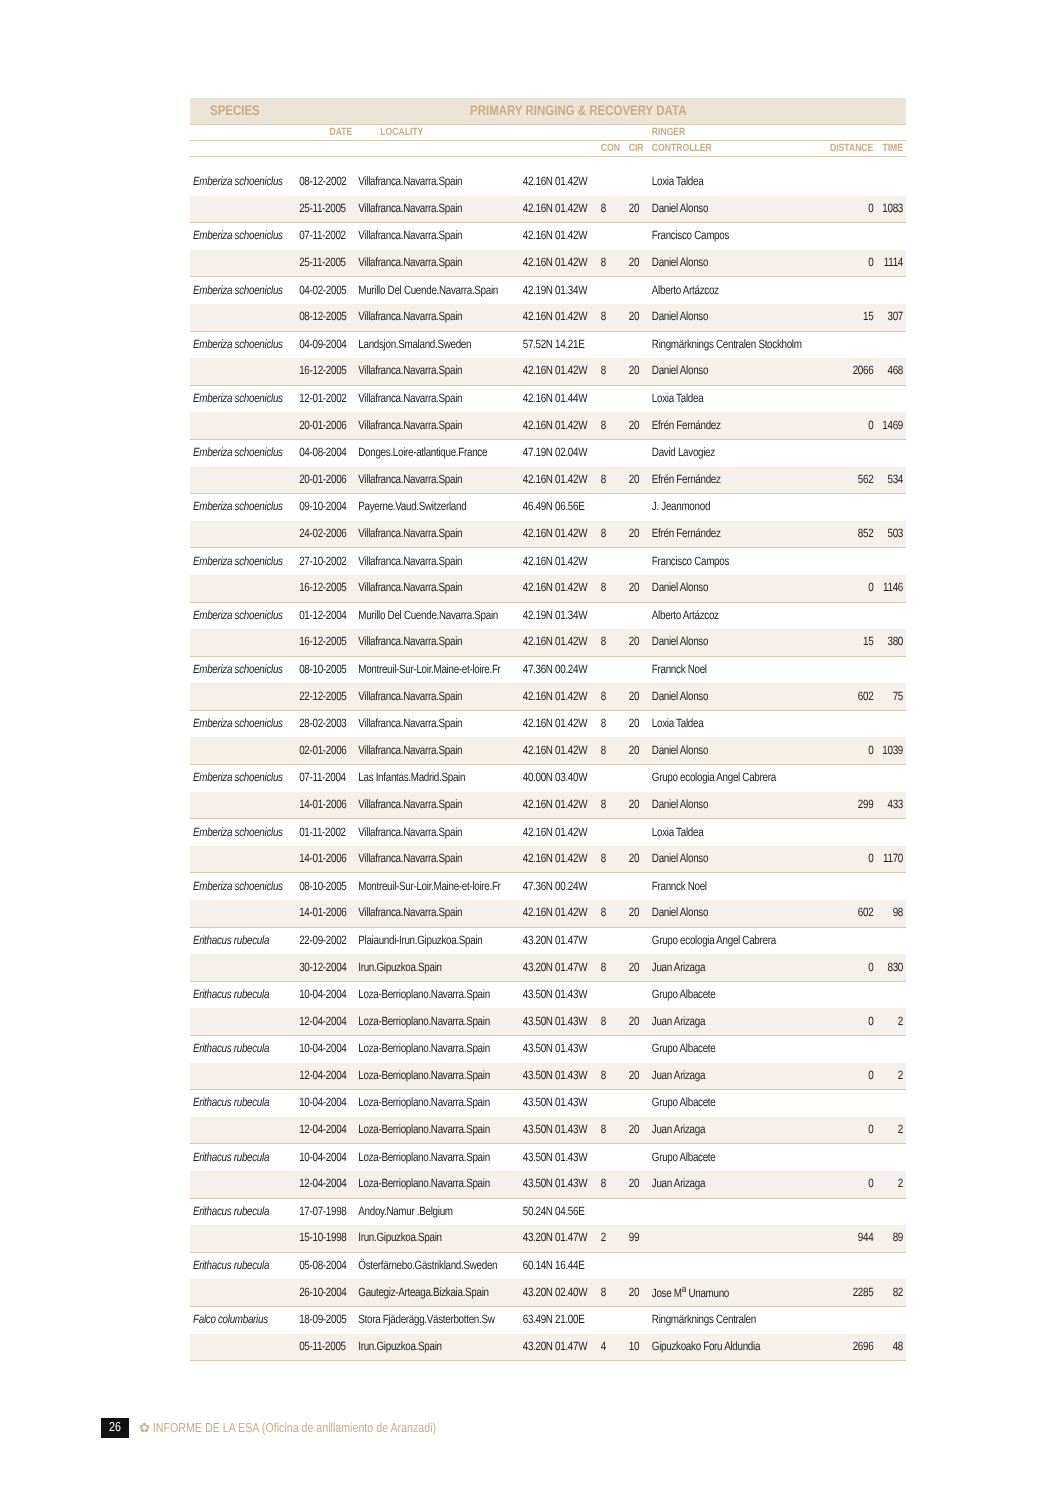SPECIES PRIMARY RINGING & RECOVERY DATA
| | DATE | LOCALITY | | | | RINGER | | |
| --- | --- | --- | --- | --- | --- | --- | --- | --- |
| | | | | CON | CIR | CONTROLLER | DISTANCE | TIME |
| Emberiza schoeniclus | 08-12-2002 | Villafranca.Navarra.Spain | 42.16N 01.42W | | | Loxia Taldea | | |
| | 25-11-2005 | Villafranca.Navarra.Spain | 42.16N 01.42W | 8 | 20 | Daniel Alonso | 0 | 1083 |
| Emberiza schoeniclus | 07-11-2002 | Villafranca.Navarra.Spain | 42.16N 01.42W | | | Francisco Campos | | |
| | 25-11-2005 | Villafranca.Navarra.Spain | 42.16N 01.42W | 8 | 20 | Daniel Alonso | 0 | 1114 |
| Emberiza schoeniclus | 04-02-2005 | Murillo Del Cuende.Navarra.Spain | 42.19N 01.34W | | | Alberto Artázcoz | | |
| | 08-12-2005 | Villafranca.Navarra.Spain | 42.16N 01.42W | 8 | 20 | Daniel Alonso | 15 | 307 |
| Emberiza schoeniclus | 04-09-2004 | Landsjon.Smaland.Sweden | 57.52N 14.21E | | | Ringmärknings Centralen Stockholm | | |
| | 16-12-2005 | Villafranca.Navarra.Spain | 42.16N 01.42W | 8 | 20 | Daniel Alonso | 2066 | 468 |
| Emberiza schoeniclus | 12-01-2002 | Villafranca.Navarra.Spain | 42.16N 01.44W | | | Loxia Taldea | | |
| | 20-01-2006 | Villafranca.Navarra.Spain | 42.16N 01.42W | 8 | 20 | Efrén Fernández | 0 | 1469 |
| Emberiza schoeniclus | 04-08-2004 | Donges.Loire-atlantique.France | 47.19N 02.04W | | | David Lavogiez | | |
| | 20-01-2006 | Villafranca.Navarra.Spain | 42.16N 01.42W | 8 | 20 | Efrén Fernández | 562 | 534 |
| Emberiza schoeniclus | 09-10-2004 | Payerne.Vaud.Switzerland | 46.49N 06.56E | | | J. Jeanmonod | | |
| | 24-02-2006 | Villafranca.Navarra.Spain | 42.16N 01.42W | 8 | 20 | Efrén Fernández | 852 | 503 |
| Emberiza schoeniclus | 27-10-2002 | Villafranca.Navarra.Spain | 42.16N 01.42W | | | Francisco Campos | | |
| | 16-12-2005 | Villafranca.Navarra.Spain | 42.16N 01.42W | 8 | 20 | Daniel Alonso | 0 | 1146 |
| Emberiza schoeniclus | 01-12-2004 | Murillo Del Cuende.Navarra.Spain | 42.19N 01.34W | | | Alberto Artázcoz | | |
| | 16-12-2005 | Villafranca.Navarra.Spain | 42.16N 01.42W | 8 | 20 | Daniel Alonso | 15 | 380 |
| Emberiza schoeniclus | 08-10-2005 | Montreuil-Sur-Loir.Maine-et-loire.Fr | 47.36N 00.24W | | | Frannck Noel | | |
| | 22-12-2005 | Villafranca.Navarra.Spain | 42.16N 01.42W | 8 | 20 | Daniel Alonso | 602 | 75 |
| Emberiza schoeniclus | 28-02-2003 | Villafranca.Navarra.Spain | 42.16N 01.42W | 8 | 20 | Loxia Taldea | | |
| | 02-01-2006 | Villafranca.Navarra.Spain | 42.16N 01.42W | 8 | 20 | Daniel Alonso | 0 | 1039 |
| Emberiza schoeniclus | 07-11-2004 | Las Infantas.Madrid.Spain | 40.00N 03.40W | | | Grupo ecologia Angel Cabrera | | |
| | 14-01-2006 | Villafranca.Navarra.Spain | 42.16N 01.42W | 8 | 20 | Daniel Alonso | 299 | 433 |
| Emberiza schoeniclus | 01-11-2002 | Villafranca.Navarra.Spain | 42.16N 01.42W | | | Loxia Taldea | | |
| | 14-01-2006 | Villafranca.Navarra.Spain | 42.16N 01.42W | 8 | 20 | Daniel Alonso | 0 | 1170 |
| Emberiza schoeniclus | 08-10-2005 | Montreuil-Sur-Loir.Maine-et-loire.Fr | 47.36N 00.24W | | | Frannck Noel | | |
| | 14-01-2006 | Villafranca.Navarra.Spain | 42.16N 01.42W | 8 | 20 | Daniel Alonso | 602 | 98 |
| Erithacus rubecula | 22-09-2002 | Plaiaundi-Irun.Gipuzkoa.Spain | 43.20N 01.47W | | | Grupo ecologia Angel Cabrera | | |
| | 30-12-2004 | Irun.Gipuzkoa.Spain | 43.20N 01.47W | 8 | 20 | Juan Arizaga | 0 | 830 |
| Erithacus rubecula | 10-04-2004 | Loza-Berrioplano.Navarra.Spain | 43.50N 01.43W | | | Grupo Albacete | | |
| | 12-04-2004 | Loza-Berrioplano.Navarra.Spain | 43.50N 01.43W | 8 | 20 | Juan Arizaga | 0 | 2 |
| Erithacus rubecula | 10-04-2004 | Loza-Berrioplano.Navarra.Spain | 43.50N 01.43W | | | Grupo Albacete | | |
| | 12-04-2004 | Loza-Berrioplano.Navarra.Spain | 43.50N 01.43W | 8 | 20 | Juan Arizaga | 0 | 2 |
| Erithacus rubecula | 10-04-2004 | Loza-Berrioplano.Navarra.Spain | 43.50N 01.43W | | | Grupo Albacete | | |
| | 12-04-2004 | Loza-Berrioplano.Navarra.Spain | 43.50N 01.43W | 8 | 20 | Juan Arizaga | 0 | 2 |
| Erithacus rubecula | 10-04-2004 | Loza-Berrioplano.Navarra.Spain | 43.50N 01.43W | | | Grupo Albacete | | |
| | 12-04-2004 | Loza-Berrioplano.Navarra.Spain | 43.50N 01.43W | 8 | 20 | Juan Arizaga | 0 | 2 |
| Erithacus rubecula | 17-07-1998 | Andoy.Namur .Belgium | 50.24N 04.56E | | | | | |
| | 15-10-1998 | Irun.Gipuzkoa.Spain | 43.20N 01.47W | 2 | 99 | | 944 | 89 |
| Erithacus rubecula | 05-08-2004 | Österfärnebo.Gästrikland.Sweden | 60.14N 16.44E | | | | | |
| | 26-10-2004 | Gautegiz-Arteaga.Bizkaia.Spain | 43.20N 02.40W | 8 | 20 | Jose M<sup>a</sup> Unamuno | 2285 | 82 |
| Falco columbarius | 18-09-2005 | Stora Fjäderägg.Västerbotten.Sw | 63.49N 21.00E | | | Ringmärknings Centralen | | |
| | 05-11-2005 | Irun.Gipuzkoa.Spain | 43.20N 01.47W | 4 | 10 | Gipuzkoako Foru Aldundia | 2696 | 48 |
26 ✿ INFORME DE LA ESA (Oficina de anillamiento de Aranzadi)